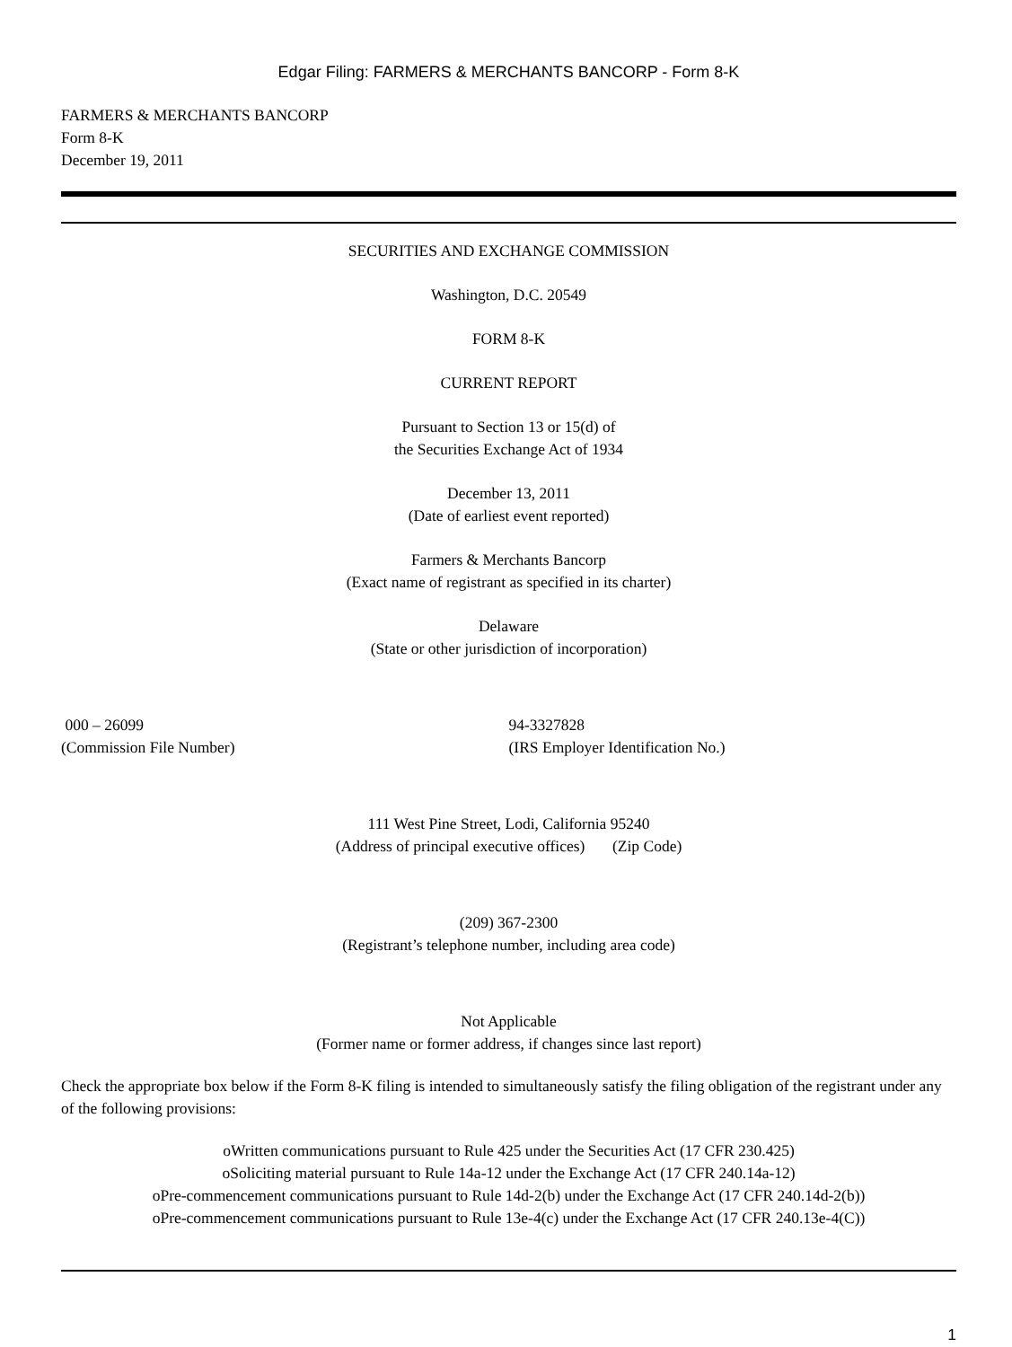Edgar Filing: FARMERS & MERCHANTS BANCORP - Form 8-K
FARMERS & MERCHANTS BANCORP
Form 8-K
December 19, 2011
SECURITIES AND EXCHANGE COMMISSION
Washington, D.C. 20549
FORM 8-K
CURRENT REPORT
Pursuant to Section 13 or 15(d) of
the Securities Exchange Act of 1934
December 13, 2011
(Date of earliest event reported)
Farmers & Merchants Bancorp
(Exact name of registrant as specified in its charter)
Delaware
(State or other jurisdiction of incorporation)
000 – 26099
(Commission File Number)
94-3327828
(IRS Employer Identification No.)
111 West Pine Street, Lodi, California 95240
(Address of principal executive offices) (Zip Code)
(209) 367-2300
(Registrant’s telephone number, including area code)
Not Applicable
(Former name or former address, if changes since last report)
Check the appropriate box below if the Form 8-K filing is intended to simultaneously satisfy the filing obligation of the registrant under any of the following provisions:
oWritten communications pursuant to Rule 425 under the Securities Act (17 CFR 230.425)
oSoliciting material pursuant to Rule 14a-12 under the Exchange Act (17 CFR 240.14a-12)
oPre-commencement communications pursuant to Rule 14d-2(b) under the Exchange Act (17 CFR 240.14d-2(b))
oPre-commencement communications pursuant to Rule 13e-4(c) under the Exchange Act (17 CFR 240.13e-4(C))
1